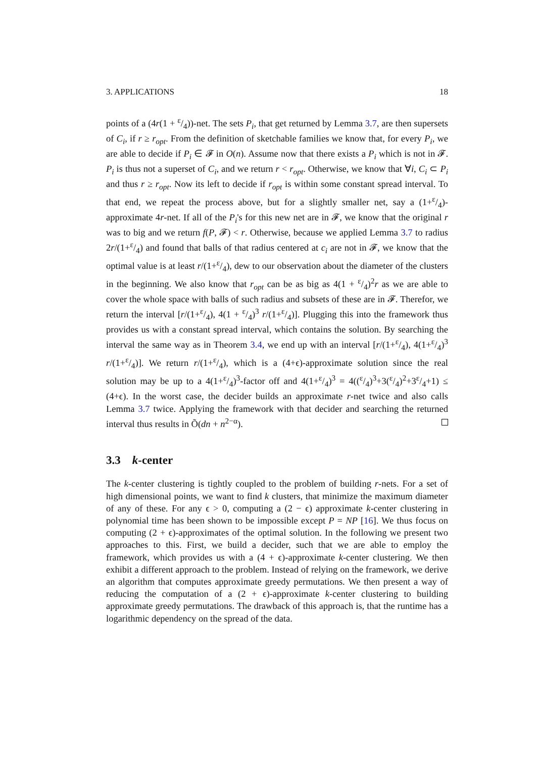3. APPLICATIONS 18
points of a (4r(1 + ε/4))-net. The sets P<sub>i</sub>, that get returned by Lemma 3.7, are then supersets of C<sub>i</sub>, if r ≥ r<sub>opt</sub>. From the definition of sketchable families we know that, for every P<sub>i</sub>, we are able to decide if P<sub>i</sub> ∈ 𝓕 in O(n). Assume now that there exists a P<sub>i</sub> which is not in 𝓕. P<sub>i</sub> is thus not a superset of C<sub>i</sub>, and we return r < r<sub>opt</sub>. Otherwise, we know that ∀i, C<sub>i</sub> ⊂ P<sub>i</sub> and thus r ≥ r<sub>opt</sub>. Now its left to decide if r<sub>opt</sub> is within some constant spread interval. To that end, we repeat the process above, but for a slightly smaller net, say a (1+ε/4)-approximate 4r-net. If all of the P<sub>i</sub>'s for this new net are in 𝓕, we know that the original r was to big and we return f(P, 𝓕) < r. Otherwise, because we applied Lemma 3.7 to radius 2r/(1+ε/4) and found that balls of that radius centered at c<sub>i</sub> are not in 𝓕, we know that the optimal value is at least r/(1+ε/4), dew to our observation about the diameter of the clusters in the beginning. We also know that r<sub>opt</sub> can be as big as 4(1 + ε/4)<sup>2</sup>r as we are able to cover the whole space with balls of such radius and subsets of these are in 𝓕. Therefor, we return the interval [r/(1+ε/4), 4(1 + ε/4)<sup>3</sup> r/(1+ε/4)]. Plugging this into the framework thus provides us with a constant spread interval, which contains the solution. By searching the interval the same way as in Theorem 3.4, we end up with an interval [r/(1+ε/4), 4(1+ε/4)<sup>3</sup> r/(1+ε/4)]. We return r/(1+ε/4), which is a (4+ϵ)-approximate solution since the real solution may be up to a 4(1+ε/4)<sup>3</sup>-factor off and 4(1+ε/4)<sup>3</sup> = 4((ε/4)<sup>3</sup>+3(ε/4)<sup>2</sup>+3ε/4+1) ≤ (4+ϵ). In the worst case, the decider builds an approximate r-net twice and also calls Lemma 3.7 twice. Applying the framework with that decider and searching the returned interval thus results in Õ(dn + n<sup>2−α</sup>).
3.3 k-center
The k-center clustering is tightly coupled to the problem of building r-nets. For a set of high dimensional points, we want to find k clusters, that minimize the maximum diameter of any of these. For any ϵ > 0, computing a (2 − ϵ) approximate k-center clustering in polynomial time has been shown to be impossible except P = NP [16]. We thus focus on computing (2 + ϵ)-approximates of the optimal solution. In the following we present two approaches to this. First, we build a decider, such that we are able to employ the framework, which provides us with a (4 + ϵ)-approximate k-center clustering. We then exhibit a different approach to the problem. Instead of relying on the framework, we derive an algorithm that computes approximate greedy permutations. We then present a way of reducing the computation of a (2 + ϵ)-approximate k-center clustering to building approximate greedy permutations. The drawback of this approach is, that the runtime has a logarithmic dependency on the spread of the data.